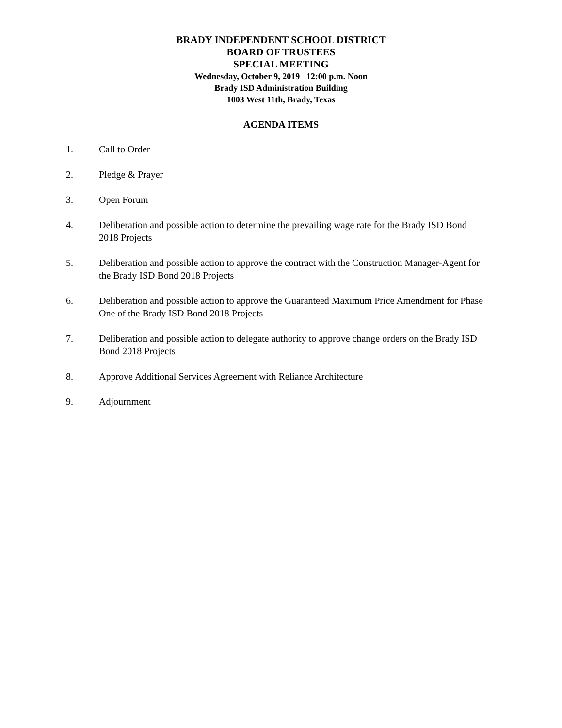BRADY INDEPENDENT SCHOOL DISTRICT
BOARD OF TRUSTEES
SPECIAL MEETING
Wednesday, October 9, 2019 12:00 p.m. Noon
Brady ISD Administration Building
1003 West 11th, Brady, Texas
AGENDA ITEMS
1. Call to Order
2. Pledge & Prayer
3. Open Forum
4. Deliberation and possible action to determine the prevailing wage rate for the Brady ISD Bond 2018 Projects
5. Deliberation and possible action to approve the contract with the Construction Manager-Agent for the Brady ISD Bond 2018 Projects
6. Deliberation and possible action to approve the Guaranteed Maximum Price Amendment for Phase One of the Brady ISD Bond 2018 Projects
7. Deliberation and possible action to delegate authority to approve change orders on the Brady ISD Bond 2018 Projects
8. Approve Additional Services Agreement with Reliance Architecture
9. Adjournment